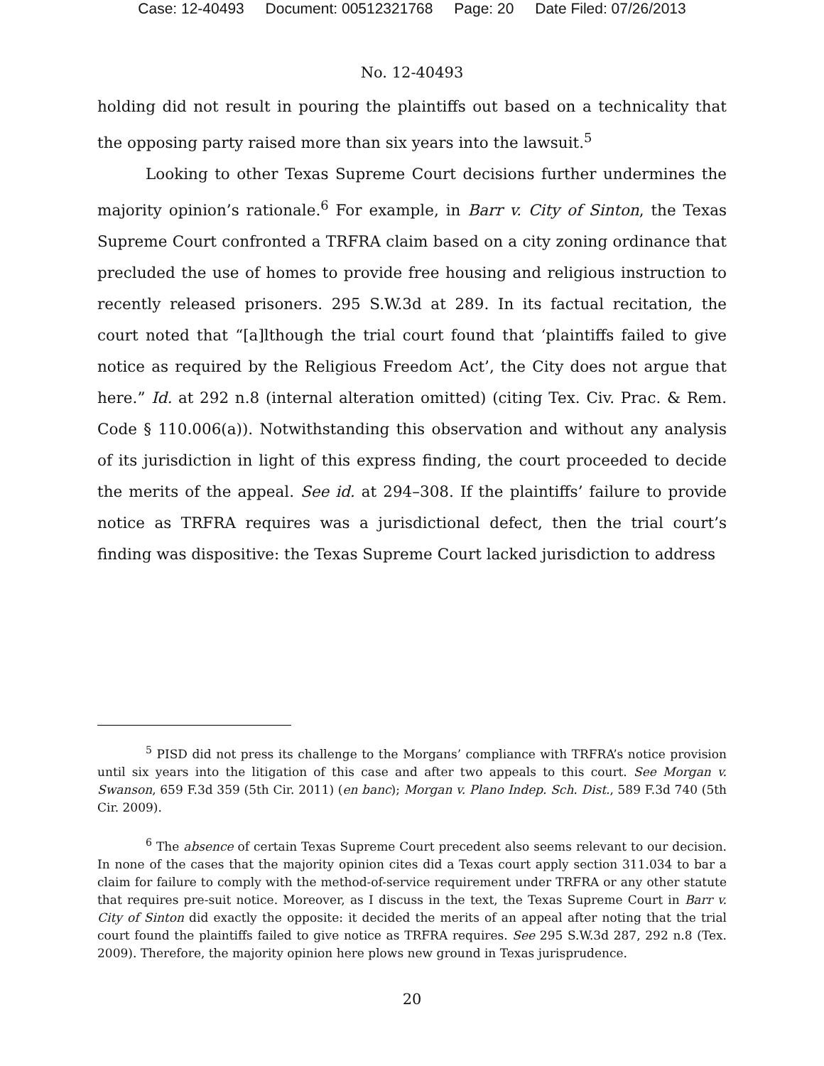Case: 12-40493 Document: 00512321768 Page: 20 Date Filed: 07/26/2013
No. 12-40493
holding did not result in pouring the plaintiffs out based on a technicality that the opposing party raised more than six years into the lawsuit.<sup>5</sup>
Looking to other Texas Supreme Court decisions further undermines the majority opinion’s rationale.<sup>6</sup> For example, in Barr v. City of Sinton, the Texas Supreme Court confronted a TRFRA claim based on a city zoning ordinance that precluded the use of homes to provide free housing and religious instruction to recently released prisoners. 295 S.W.3d at 289. In its factual recitation, the court noted that “[a]lthough the trial court found that ‘plaintiffs failed to give notice as required by the Religious Freedom Act’, the City does not argue that here.” Id. at 292 n.8 (internal alteration omitted) (citing Tex. Civ. Prac. & Rem. Code § 110.006(a)). Notwithstanding this observation and without any analysis of its jurisdiction in light of this express finding, the court proceeded to decide the merits of the appeal. See id. at 294–308. If the plaintiffs’ failure to provide notice as TRFRA requires was a jurisdictional defect, then the trial court’s finding was dispositive: the Texas Supreme Court lacked jurisdiction to address
<sup>5</sup> PISD did not press its challenge to the Morgans’ compliance with TRFRA’s notice provision until six years into the litigation of this case and after two appeals to this court. See Morgan v. Swanson, 659 F.3d 359 (5th Cir. 2011) (en banc); Morgan v. Plano Indep. Sch. Dist., 589 F.3d 740 (5th Cir. 2009).
<sup>6</sup> The absence of certain Texas Supreme Court precedent also seems relevant to our decision. In none of the cases that the majority opinion cites did a Texas court apply section 311.034 to bar a claim for failure to comply with the method-of-service requirement under TRFRA or any other statute that requires pre-suit notice. Moreover, as I discuss in the text, the Texas Supreme Court in Barr v. City of Sinton did exactly the opposite: it decided the merits of an appeal after noting that the trial court found the plaintiffs failed to give notice as TRFRA requires. See 295 S.W.3d 287, 292 n.8 (Tex. 2009). Therefore, the majority opinion here plows new ground in Texas jurisprudence.
20